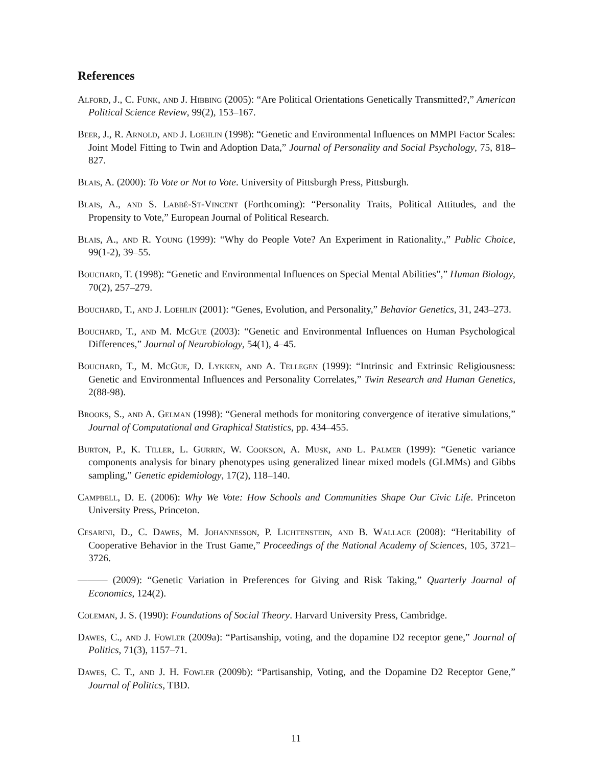References
Alford, J., C. Funk, and J. Hibbing (2005): “Are Political Orientations Genetically Transmitted?,” American Political Science Review, 99(2), 153–167.
Beer, J., R. Arnold, and J. Loehlin (1998): “Genetic and Environmental Influences on MMPI Factor Scales: Joint Model Fitting to Twin and Adoption Data,” Journal of Personality and Social Psychology, 75, 818–827.
Blais, A. (2000): To Vote or Not to Vote. University of Pittsburgh Press, Pittsburgh.
Blais, A., and S. Labbé-St-Vincent (Forthcoming): “Personality Traits, Political Attitudes, and the Propensity to Vote,” European Journal of Political Research.
Blais, A., and R. Young (1999): “Why do People Vote? An Experiment in Rationality.,” Public Choice, 99(1-2), 39–55.
Bouchard, T. (1998): “Genetic and Environmental Influences on Special Mental Abilities”,” Human Biology, 70(2), 257–279.
Bouchard, T., and J. Loehlin (2001): “Genes, Evolution, and Personality,” Behavior Genetics, 31, 243–273.
Bouchard, T., and M. McGue (2003): “Genetic and Environmental Influences on Human Psychological Differences,” Journal of Neurobiology, 54(1), 4–45.
Bouchard, T., M. McGue, D. Lykken, and A. Tellegen (1999): “Intrinsic and Extrinsic Religiousness: Genetic and Environmental Influences and Personality Correlates,” Twin Research and Human Genetics, 2(88-98).
Brooks, S., and A. Gelman (1998): “General methods for monitoring convergence of iterative simulations,” Journal of Computational and Graphical Statistics, pp. 434–455.
Burton, P., K. Tiller, L. Gurrin, W. Cookson, A. Musk, and L. Palmer (1999): “Genetic variance components analysis for binary phenotypes using generalized linear mixed models (GLMMs) and Gibbs sampling,” Genetic epidemiology, 17(2), 118–140.
Campbell, D. E. (2006): Why We Vote: How Schools and Communities Shape Our Civic Life. Princeton University Press, Princeton.
Cesarini, D., C. Dawes, M. Johannesson, P. Lichtenstein, and B. Wallace (2008): “Heritability of Cooperative Behavior in the Trust Game,” Proceedings of the National Academy of Sciences, 105, 3721–3726.
——— (2009): “Genetic Variation in Preferences for Giving and Risk Taking,” Quarterly Journal of Economics, 124(2).
Coleman, J. S. (1990): Foundations of Social Theory. Harvard University Press, Cambridge.
Dawes, C., and J. Fowler (2009a): “Partisanship, voting, and the dopamine D2 receptor gene,” Journal of Politics, 71(3), 1157–71.
Dawes, C. T., and J. H. Fowler (2009b): “Partisanship, Voting, and the Dopamine D2 Receptor Gene,” Journal of Politics, TBD.
11